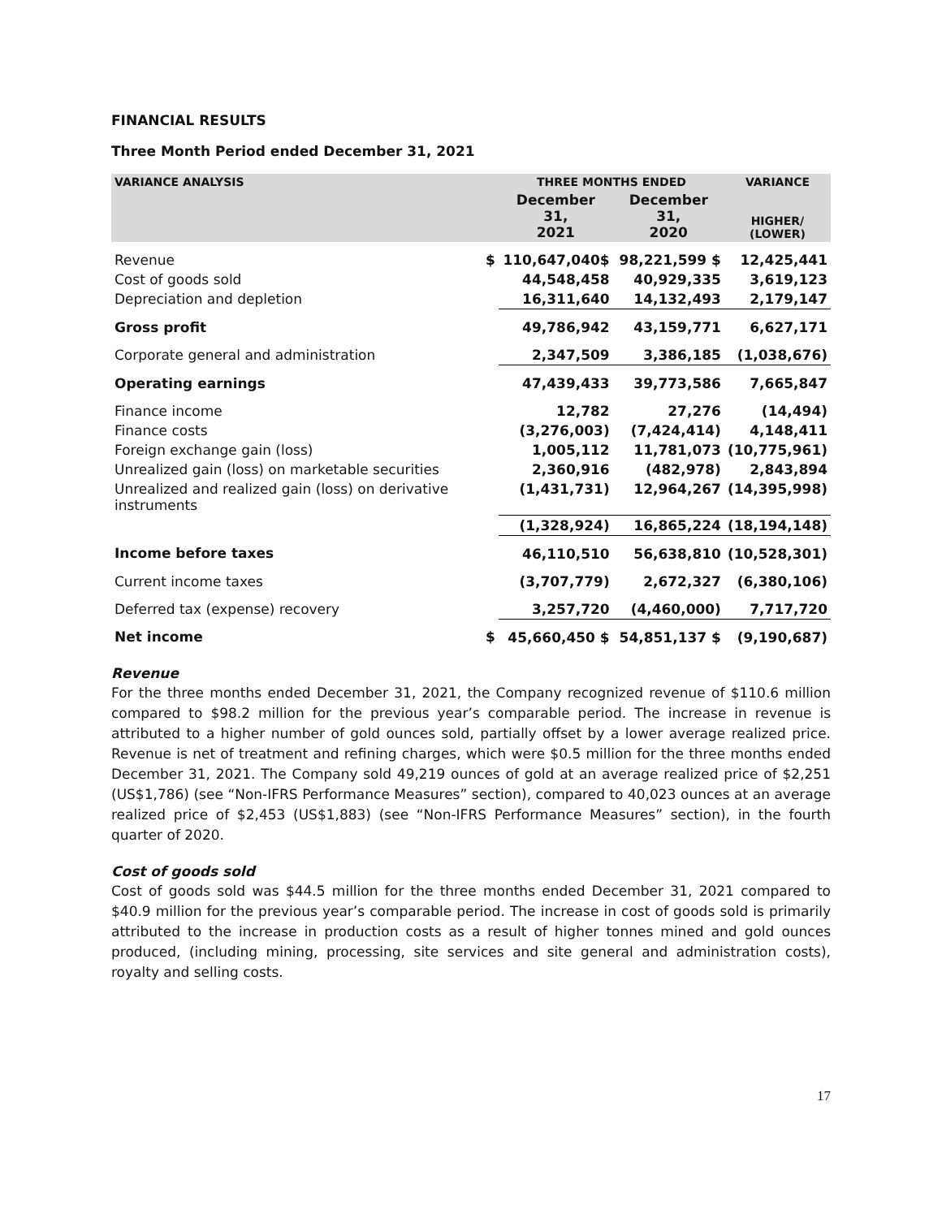FINANCIAL RESULTS
Three Month Period ended December 31, 2021
| VARIANCE ANALYSIS | | THREE MONTHS ENDED | | VARIANCE |
| --- | --- | --- | --- | --- |
| | | December 31, 2021 | December 31, 2020 | HIGHER/ (LOWER) |
| Revenue | $ | 110,647,040$ | 98,221,599 $ | 12,425,441 |
| Cost of goods sold | | 44,548,458 | 40,929,335 | 3,619,123 |
| Depreciation and depletion | | 16,311,640 | 14,132,493 | 2,179,147 |
| Gross profit | | 49,786,942 | 43,159,771 | 6,627,171 |
| Corporate general and administration | | 2,347,509 | 3,386,185 | (1,038,676) |
| Operating earnings | | 47,439,433 | 39,773,586 | 7,665,847 |
| Finance income | | 12,782 | 27,276 | (14,494) |
| Finance costs | | (3,276,003) | (7,424,414) | 4,148,411 |
| Foreign exchange gain (loss) | | 1,005,112 | 11,781,073 | (10,775,961) |
| Unrealized gain (loss) on marketable securities | | 2,360,916 | (482,978) | 2,843,894 |
| Unrealized and realized gain (loss) on derivative instruments | | (1,431,731) | 12,964,267 | (14,395,998) |
| | | (1,328,924) | 16,865,224 | (18,194,148) |
| Income before taxes | | 46,110,510 | 56,638,810 | (10,528,301) |
| Current income taxes | | (3,707,779) | 2,672,327 | (6,380,106) |
| Deferred tax (expense) recovery | | 3,257,720 | (4,460,000) | 7,717,720 |
| Net income | $ | 45,660,450 $ | 54,851,137 $ | (9,190,687) |
Revenue
For the three months ended December 31, 2021, the Company recognized revenue of $110.6 million compared to $98.2 million for the previous year’s comparable period. The increase in revenue is attributed to a higher number of gold ounces sold, partially offset by a lower average realized price. Revenue is net of treatment and refining charges, which were $0.5 million for the three months ended December 31, 2021. The Company sold 49,219 ounces of gold at an average realized price of $2,251 (US$1,786) (see “Non-IFRS Performance Measures” section), compared to 40,023 ounces at an average realized price of $2,453 (US$1,883) (see “Non-IFRS Performance Measures” section), in the fourth quarter of 2020.
Cost of goods sold
Cost of goods sold was $44.5 million for the three months ended December 31, 2021 compared to $40.9 million for the previous year’s comparable period. The increase in cost of goods sold is primarily attributed to the increase in production costs as a result of higher tonnes mined and gold ounces produced, (including mining, processing, site services and site general and administration costs), royalty and selling costs.
17